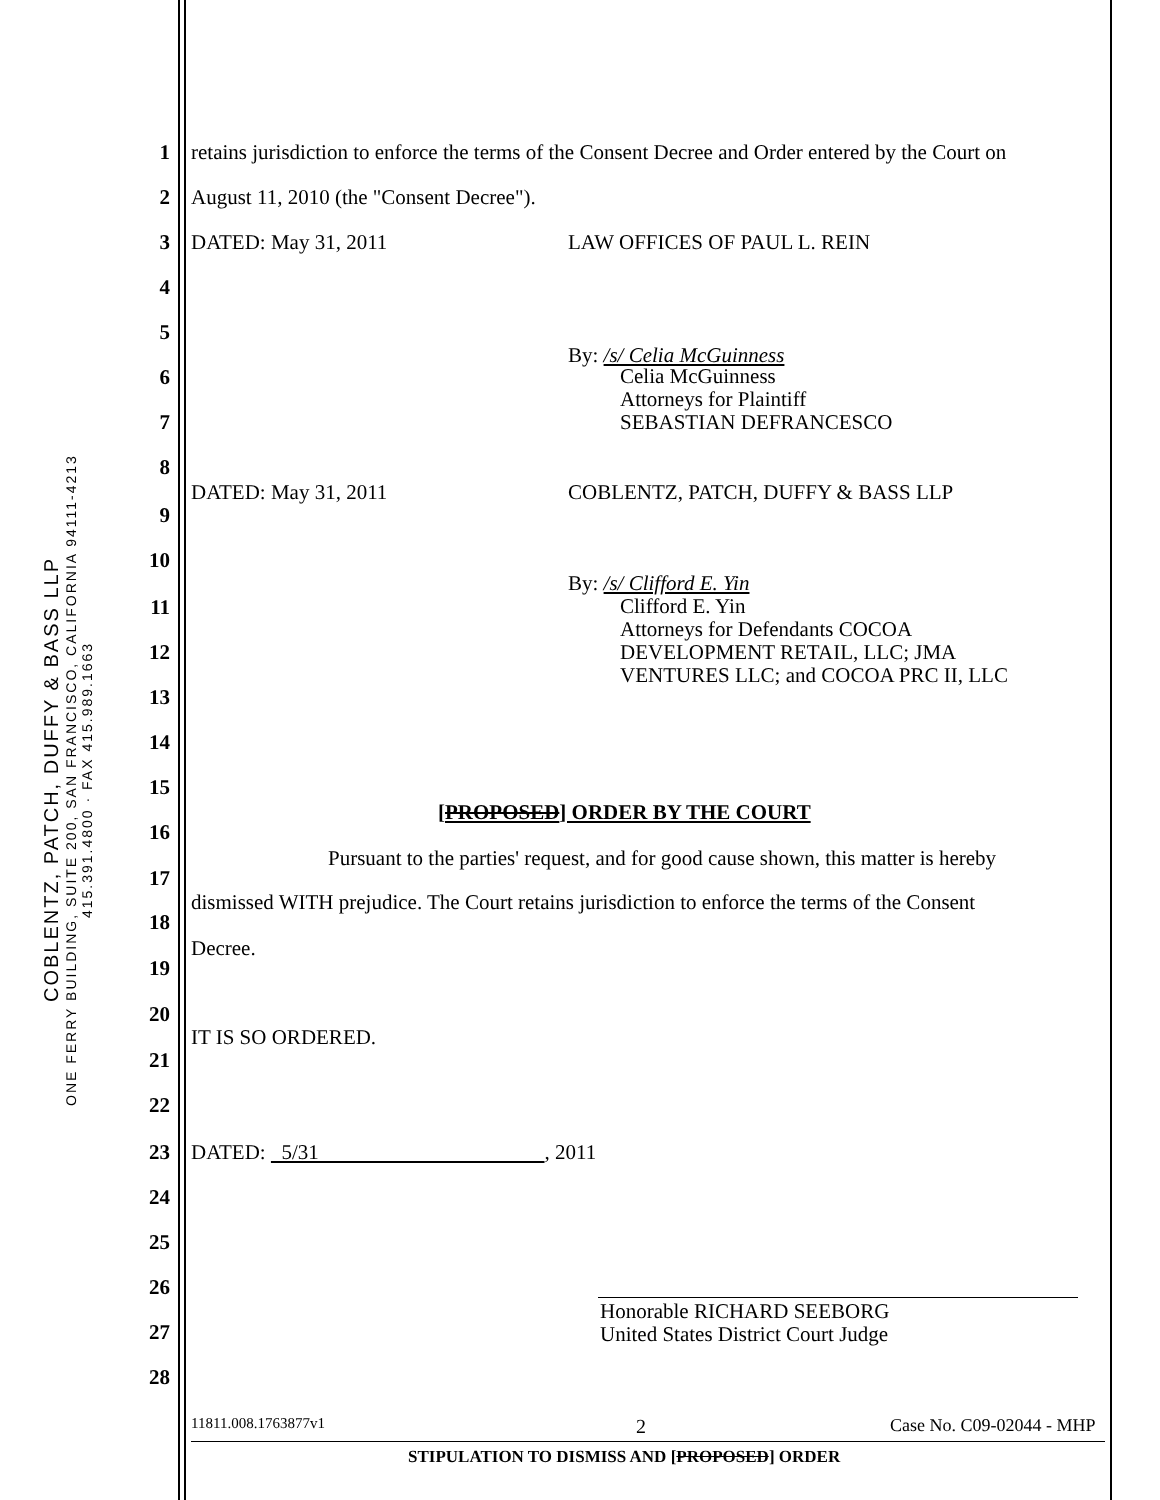COBLENTZ, PATCH, DUFFY & BASS LLP
ONE FERRY BUILDING, SUITE 200, SAN FRANCISCO, CALIFORNIA 94111-4213
415.391.4800 · FAX 415.989.1663
1 retains jurisdiction to enforce the terms of the Consent Decree and Order entered by the Court on
2 August 11, 2010 (the "Consent Decree").
3 DATED: May 31, 2011 LAW OFFICES OF PAUL L. REIN
4
5
By: /s/ Celia McGuinness
6 Celia McGuinness
Attorneys for Plaintiff
SEBASTIAN DEFRANCESCO
7
8
DATED: May 31, 2011 COBLENTZ, PATCH, DUFFY & BASS LLP
9
10
By: /s/ Clifford E. Yin
11 Clifford E. Yin
Attorneys for Defendants COCOA
DEVELOPMENT RETAIL, LLC; JMA
VENTURES LLC; and COCOA PRC II, LLC
12
13
14
15
[PROPOSED] ORDER BY THE COURT
16
Pursuant to the parties' request, and for good cause shown, this matter is hereby
17
dismissed WITH prejudice. The Court retains jurisdiction to enforce the terms of the Consent
18
Decree.
19
20
IT IS SO ORDERED.
21
22
23 DATED: 5/31 , 2011
24
25
26
Honorable RICHARD SEEBORG
United States District Court Judge
27
28
11811.008.1763877v1 2 Case No. C09-02044 - MHP
STIPULATION TO DISMISS AND [PROPOSED] ORDER